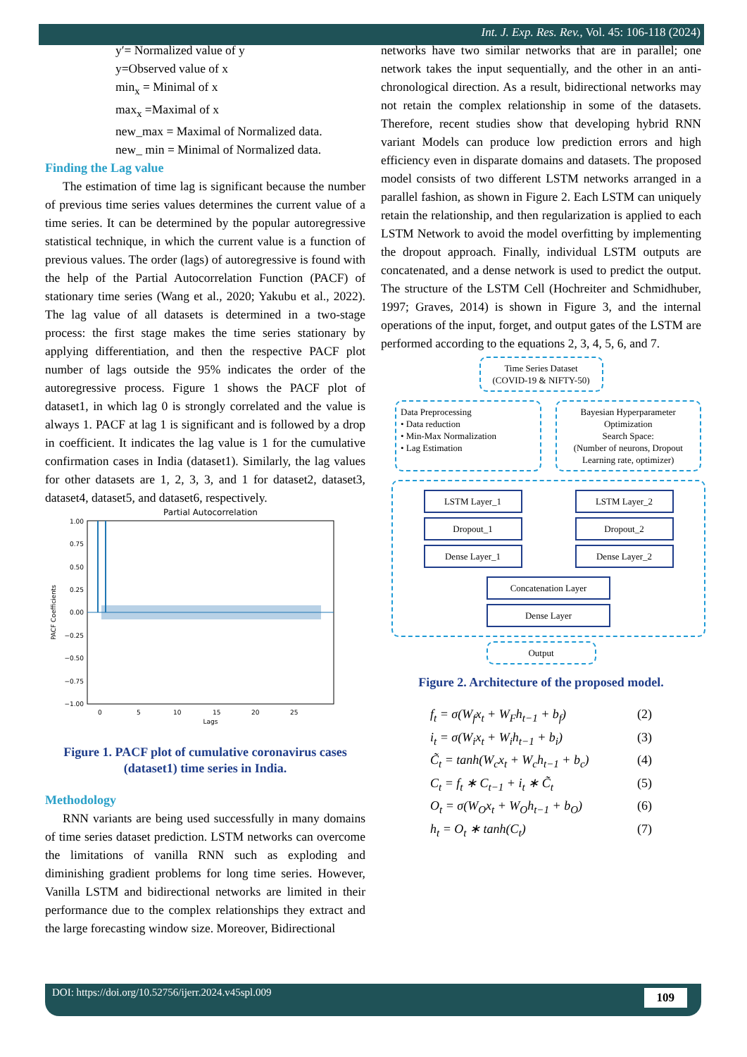Int. J. Exp. Res. Rev., Vol. 45: 106-118 (2024)
y′= Normalized value of y
y=Observed value of x
min<sub>x</sub> = Minimal of x
max<sub>x</sub> =Maximal of x
new_max = Maximal of Normalized data.
new_ min = Minimal of Normalized data.
Finding the Lag value
The estimation of time lag is significant because the number of previous time series values determines the current value of a time series. It can be determined by the popular autoregressive statistical technique, in which the current value is a function of previous values. The order (lags) of autoregressive is found with the help of the Partial Autocorrelation Function (PACF) of stationary time series (Wang et al., 2020; Yakubu et al., 2022). The lag value of all datasets is determined in a two-stage process: the first stage makes the time series stationary by applying differentiation, and then the respective PACF plot number of lags outside the 95% indicates the order of the autoregressive process. Figure 1 shows the PACF plot of dataset1, in which lag 0 is strongly correlated and the value is always 1. PACF at lag 1 is significant and is followed by a drop in coefficient. It indicates the lag value is 1 for the cumulative confirmation cases in India (dataset1). Similarly, the lag values for other datasets are 1, 2, 3, 3, and 1 for dataset2, dataset3, dataset4, dataset5, and dataset6, respectively.
Partial Autocorrelation
1.00
0.75
0.50
0.25
0.00
−0.25
−0.50
−0.75
−1.00
0
5
10
15
20
25
Lags
PACF Coefficients
Figure 1. PACF plot of cumulative coronavirus cases (dataset1) time series in India.
Methodology
RNN variants are being used successfully in many domains of time series dataset prediction. LSTM networks can overcome the limitations of vanilla RNN such as exploding and diminishing gradient problems for long time series. However, Vanilla LSTM and bidirectional networks are limited in their performance due to the complex relationships they extract and the large forecasting window size. Moreover, Bidirectional
networks have two similar networks that are in parallel; one network takes the input sequentially, and the other in an anti-chronological direction. As a result, bidirectional networks may not retain the complex relationship in some of the datasets. Therefore, recent studies show that developing hybrid RNN variant Models can produce low prediction errors and high efficiency even in disparate domains and datasets. The proposed model consists of two different LSTM networks arranged in a parallel fashion, as shown in Figure 2. Each LSTM can uniquely retain the relationship, and then regularization is applied to each LSTM Network to avoid the model overfitting by implementing the dropout approach. Finally, individual LSTM outputs are concatenated, and a dense network is used to predict the output. The structure of the LSTM Cell (Hochreiter and Schmidhuber, 1997; Graves, 2014) is shown in Figure 3, and the internal operations of the input, forget, and output gates of the LSTM are performed according to the equations 2, 3, 4, 5, 6, and 7.
Time Series Dataset
(COVID-19 & NIFTY-50)
Data Preprocessing
• Data reduction
• Min-Max Normalization
• Lag Estimation
Bayesian Hyperparameter Optimization
Search Space:
(Number of neurons, Dropout Learning rate, optimizer)
LSTM Layer_1
Dropout_1
Dense Layer_1
LSTM Layer_2
Dropout_2
Dense Layer_2
Concatenation Layer
Dense Layer
Output
Figure 2. Architecture of the proposed model.
f<sub>t</sub> = σ(W<sub>f</sub>x<sub>t</sub> + W<sub>F</sub>h<sub>t−1</sub> + b<sub>f</sub>) (2)
i<sub>t</sub> = σ(W<sub>i</sub>x<sub>t</sub> + W<sub>i</sub>h<sub>t−1</sub> + b<sub>i</sub>) (3)
C̃<sub>t</sub> = tanh(W<sub>c</sub>x<sub>t</sub> + W<sub>c</sub>h<sub>t−1</sub> + b<sub>c</sub>) (4)
C<sub>t</sub> = f<sub>t</sub> ∗ C<sub>t−1</sub> + i<sub>t</sub> ∗ C̃<sub>t</sub> (5)
O<sub>t</sub> = σ(W<sub>O</sub>x<sub>t</sub> + W<sub>O</sub>h<sub>t−1</sub> + b<sub>O</sub>) (6)
h<sub>t</sub> = O<sub>t</sub> ∗ tanh(C<sub>t</sub>) (7)
DOI: https://doi.org/10.52756/ijerr.2024.v45spl.009
109